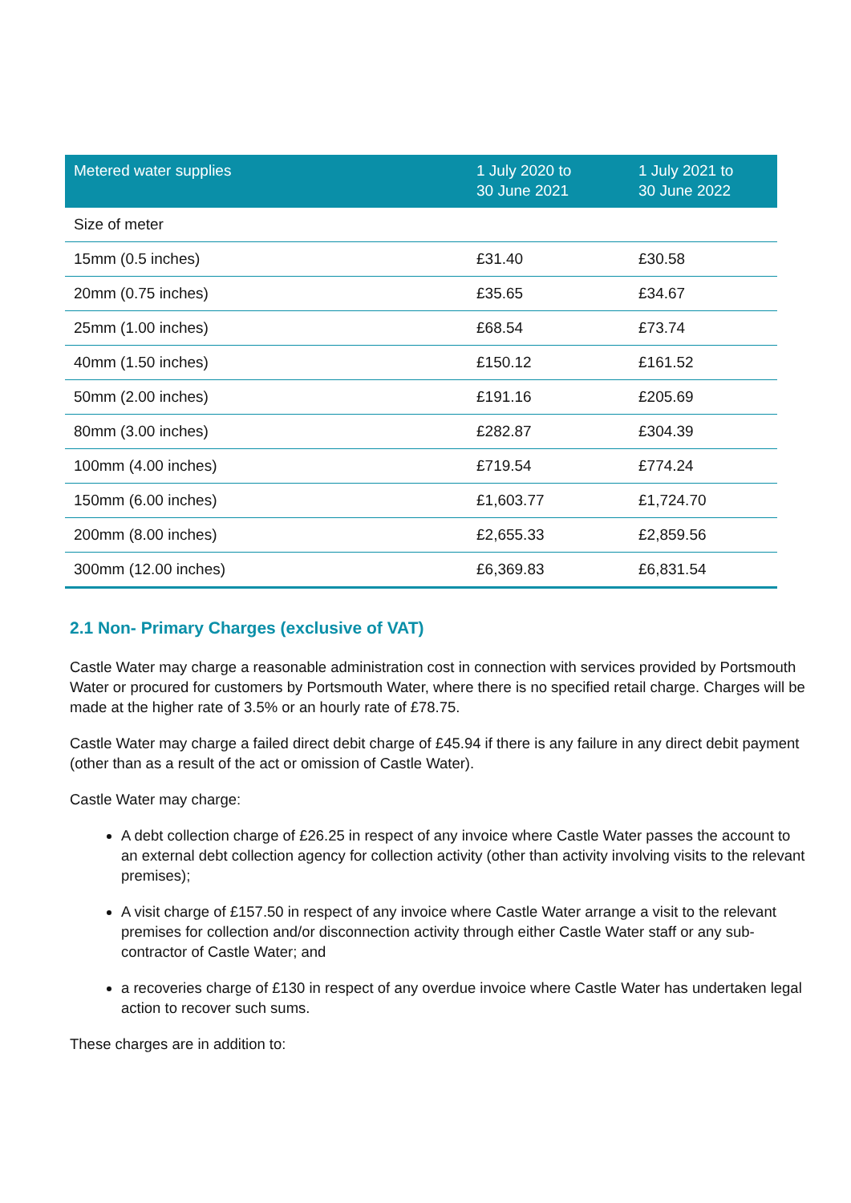| Metered water supplies | 1 July 2020 to 30 June 2021 | 1 July 2021 to 30 June 2022 |
| --- | --- | --- |
| Size of meter | | |
| 15mm (0.5 inches) | £31.40 | £30.58 |
| 20mm (0.75 inches) | £35.65 | £34.67 |
| 25mm (1.00 inches) | £68.54 | £73.74 |
| 40mm (1.50 inches) | £150.12 | £161.52 |
| 50mm (2.00 inches) | £191.16 | £205.69 |
| 80mm (3.00 inches) | £282.87 | £304.39 |
| 100mm (4.00 inches) | £719.54 | £774.24 |
| 150mm (6.00 inches) | £1,603.77 | £1,724.70 |
| 200mm (8.00 inches) | £2,655.33 | £2,859.56 |
| 300mm (12.00 inches) | £6,369.83 | £6,831.54 |
2.1 Non- Primary Charges (exclusive of VAT)
Castle Water may charge a reasonable administration cost in connection with services provided by Portsmouth Water or procured for customers by Portsmouth Water, where there is no specified retail charge. Charges will be made at the higher rate of 3.5% or an hourly rate of £78.75.
Castle Water may charge a failed direct debit charge of £45.94 if there is any failure in any direct debit payment (other than as a result of the act or omission of Castle Water).
Castle Water may charge:
A debt collection charge of £26.25 in respect of any invoice where Castle Water passes the account to an external debt collection agency for collection activity (other than activity involving visits to the relevant premises);
A visit charge of £157.50 in respect of any invoice where Castle Water arrange a visit to the relevant premises for collection and/or disconnection activity through either Castle Water staff or any sub-contractor of Castle Water; and
a recoveries charge of £130 in respect of any overdue invoice where Castle Water has undertaken legal action to recover such sums.
These charges are in addition to: